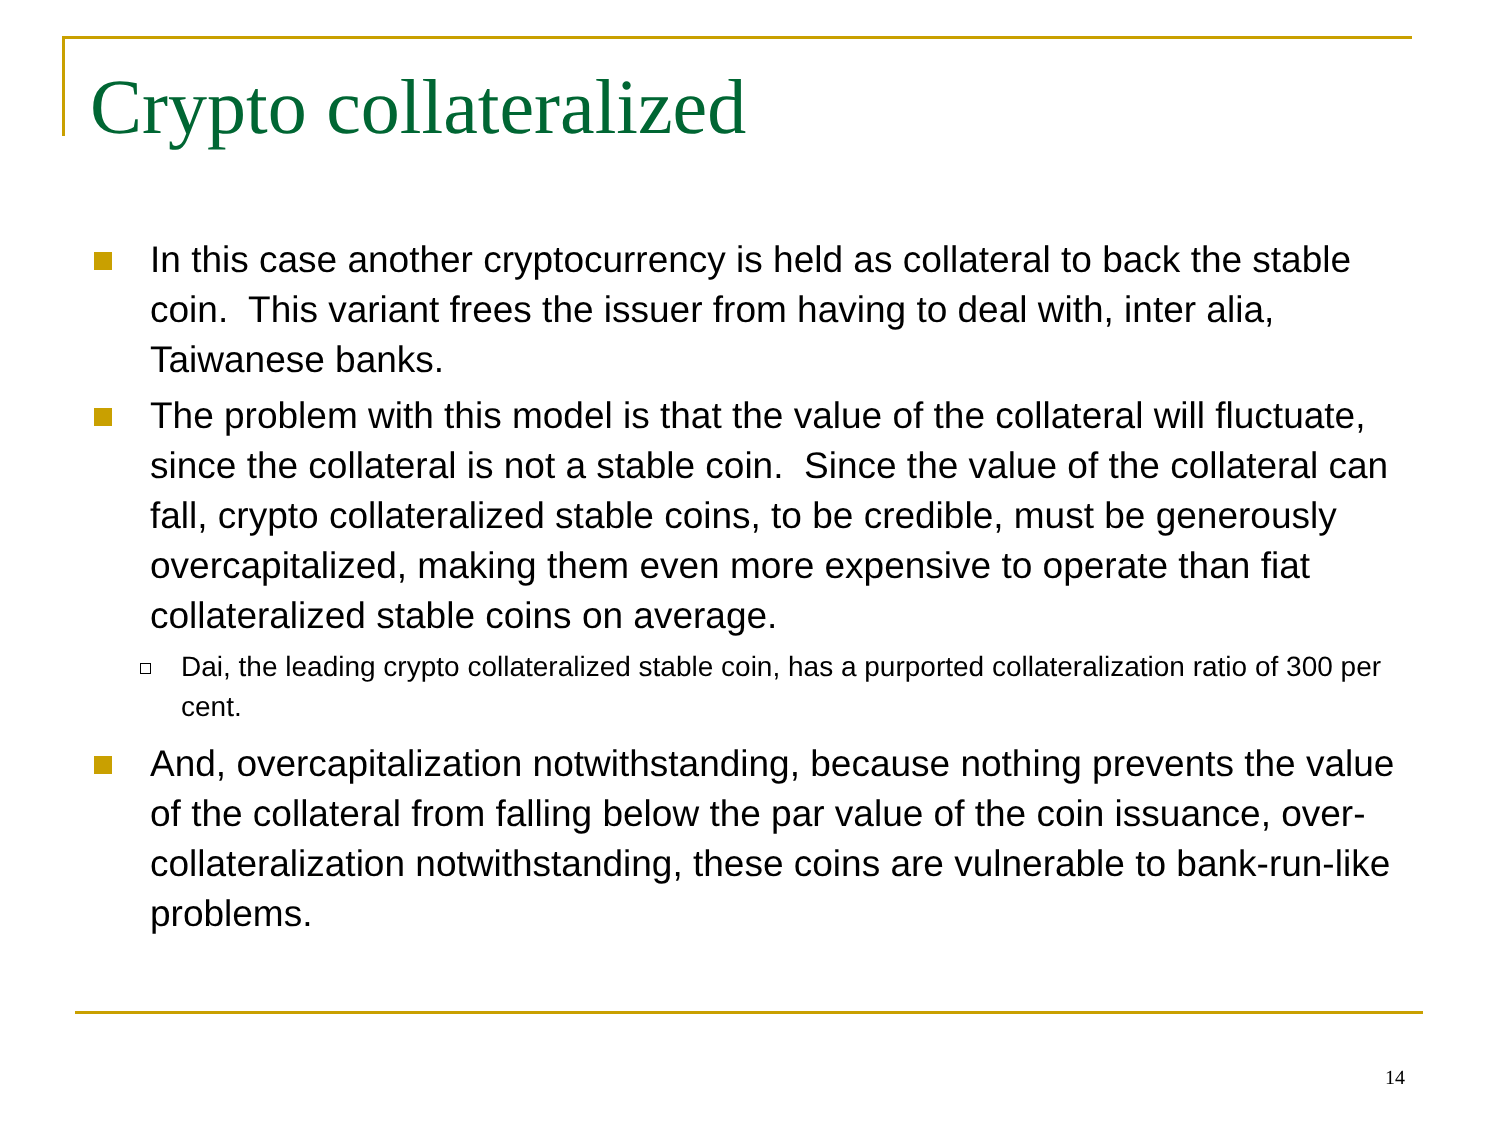Crypto collateralized
In this case another cryptocurrency is held as collateral to back the stable coin. This variant frees the issuer from having to deal with, inter alia, Taiwanese banks.
The problem with this model is that the value of the collateral will fluctuate, since the collateral is not a stable coin. Since the value of the collateral can fall, crypto collateralized stable coins, to be credible, must be generously overcapitalized, making them even more expensive to operate than fiat collateralized stable coins on average.
Dai, the leading crypto collateralized stable coin, has a purported collateralization ratio of 300 per cent.
And, overcapitalization notwithstanding, because nothing prevents the value of the collateral from falling below the par value of the coin issuance, over-collateralization notwithstanding, these coins are vulnerable to bank-run-like problems.
14